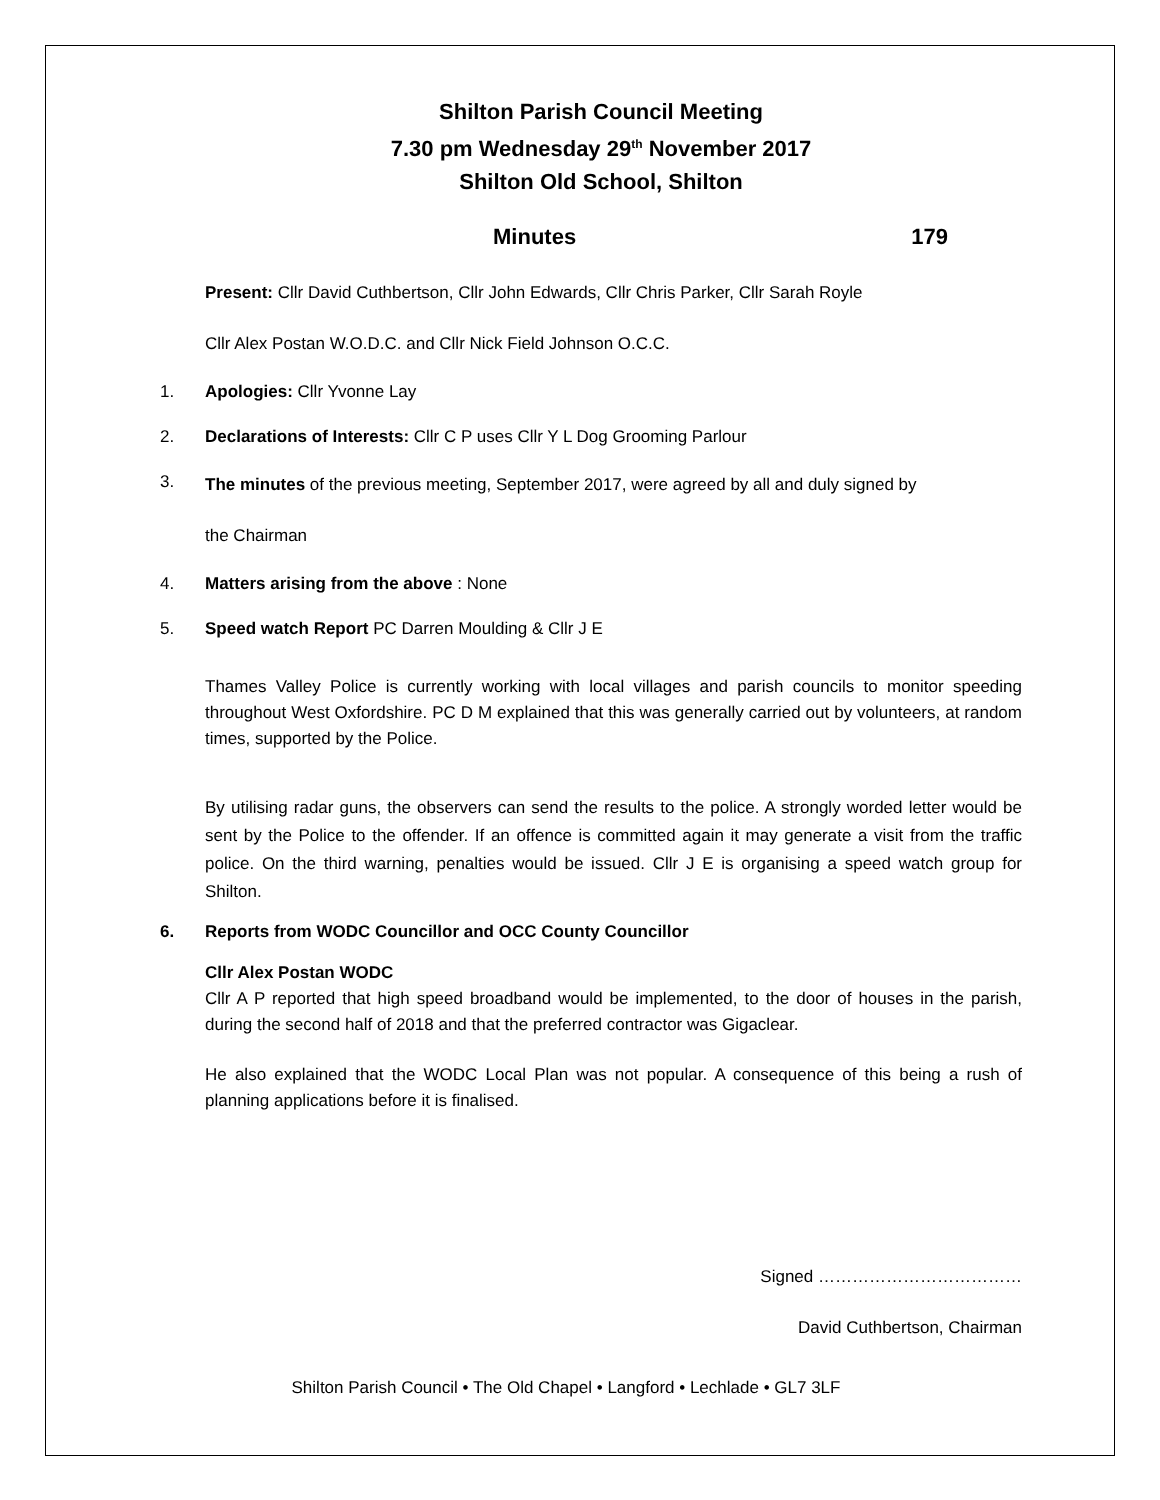Shilton Parish Council Meeting
7.30 pm Wednesday 29<sup>th</sup> November 2017
Shilton Old School, Shilton
Minutes 179
Present: Cllr David Cuthbertson, Cllr John Edwards, Cllr Chris Parker, Cllr Sarah Royle
Cllr Alex Postan W.O.D.C. and Cllr Nick Field Johnson O.C.C.
1. Apologies: Cllr Yvonne Lay
2. Declarations of Interests: Cllr C P uses Cllr Y L Dog Grooming Parlour
3.
The minutes of the previous meeting, September 2017, were agreed by all and duly signed by
the Chairman
4. Matters arising from the above : None
5. Speed watch Report PC Darren Moulding & Cllr J E
Thames Valley Police is currently working with local villages and parish councils to monitor speeding throughout West Oxfordshire. PC D M explained that this was generally carried out by volunteers, at random times, supported by the Police.
By utilising radar guns, the observers can send the results to the police. A strongly worded letter would be sent by the Police to the offender. If an offence is committed again it may generate a visit from the traffic police. On the third warning, penalties would be issued. Cllr J E is organising a speed watch group for Shilton.
6. Reports from WODC Councillor and OCC County Councillor
Cllr Alex Postan WODC
Cllr A P reported that high speed broadband would be implemented, to the door of houses in the parish, during the second half of 2018 and that the preferred contractor was Gigaclear.
He also explained that the WODC Local Plan was not popular. A consequence of this being a rush of planning applications before it is finalised.
Signed ………………………………
David Cuthbertson, Chairman
Shilton Parish Council • The Old Chapel • Langford • Lechlade • GL7 3LF